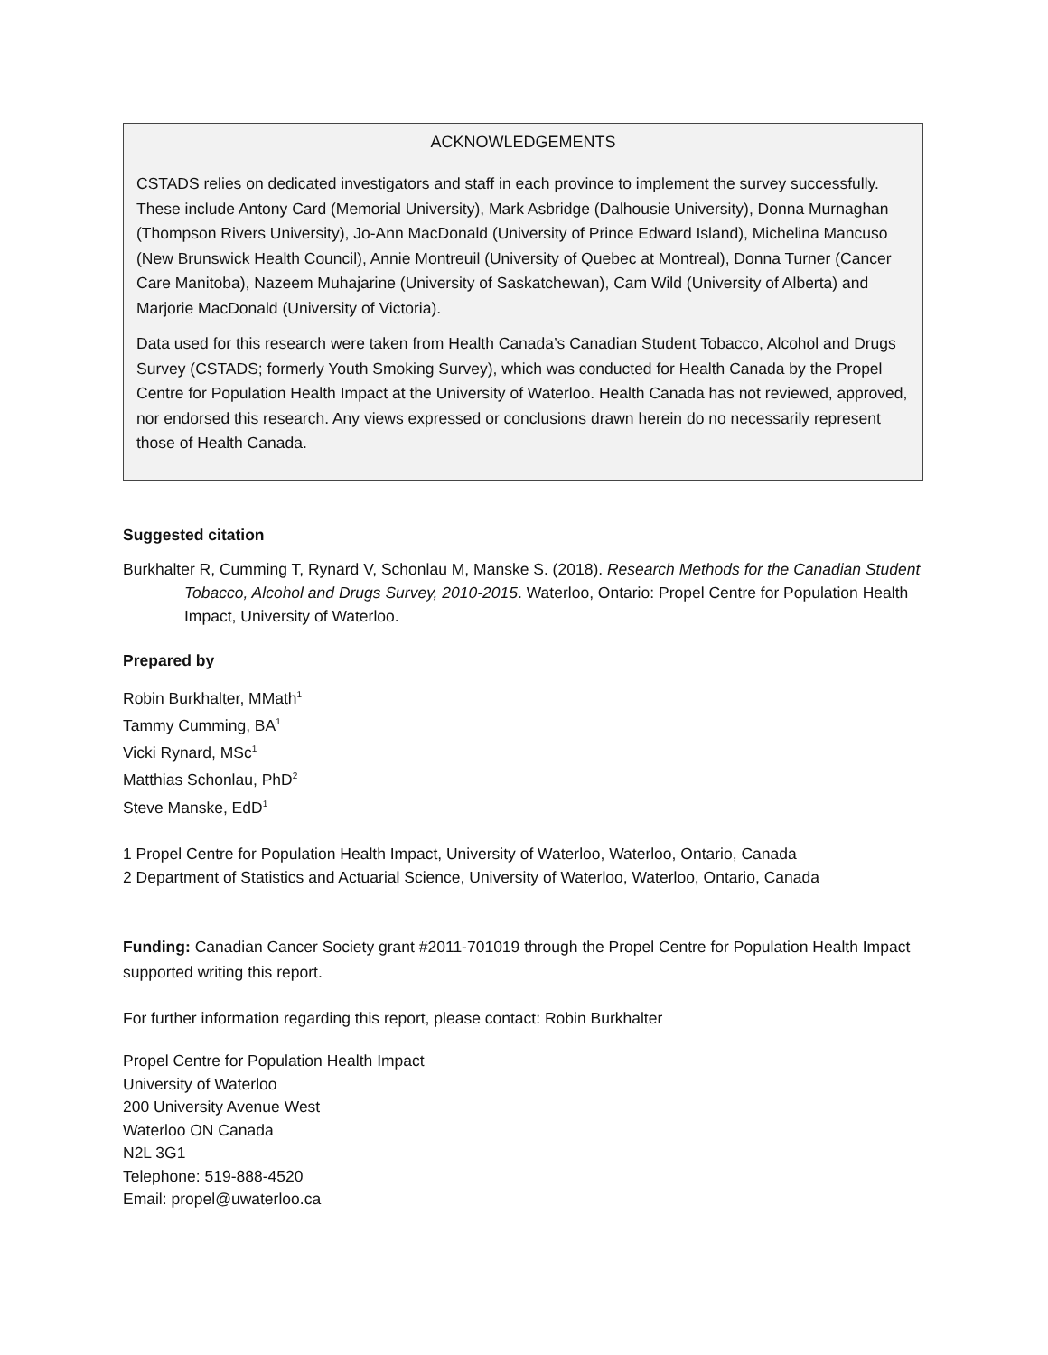ACKNOWLEDGEMENTS
CSTADS relies on dedicated investigators and staff in each province to implement the survey successfully. These include Antony Card (Memorial University), Mark Asbridge (Dalhousie University), Donna Murnaghan (Thompson Rivers University), Jo-Ann MacDonald (University of Prince Edward Island), Michelina Mancuso (New Brunswick Health Council), Annie Montreuil (University of Quebec at Montreal), Donna Turner (Cancer Care Manitoba), Nazeem Muhajarine (University of Saskatchewan), Cam Wild (University of Alberta) and Marjorie MacDonald (University of Victoria).
Data used for this research were taken from Health Canada’s Canadian Student Tobacco, Alcohol and Drugs Survey (CSTADS; formerly Youth Smoking Survey), which was conducted for Health Canada by the Propel Centre for Population Health Impact at the University of Waterloo. Health Canada has not reviewed, approved, nor endorsed this research. Any views expressed or conclusions drawn herein do no necessarily represent those of Health Canada.
Suggested citation
Burkhalter R, Cumming T, Rynard V, Schonlau M, Manske S. (2018). Research Methods for the Canadian Student Tobacco, Alcohol and Drugs Survey, 2010-2015. Waterloo, Ontario: Propel Centre for Population Health Impact, University of Waterloo.
Prepared by
Robin Burkhalter, MMath<sup>1</sup>
Tammy Cumming, BA<sup>1</sup>
Vicki Rynard, MSc<sup>1</sup>
Matthias Schonlau, PhD<sup>2</sup>
Steve Manske, EdD<sup>1</sup>
1 Propel Centre for Population Health Impact, University of Waterloo, Waterloo, Ontario, Canada
2 Department of Statistics and Actuarial Science, University of Waterloo, Waterloo, Ontario, Canada
Funding: Canadian Cancer Society grant #2011-701019 through the Propel Centre for Population Health Impact supported writing this report.
For further information regarding this report, please contact: Robin Burkhalter
Propel Centre for Population Health Impact
University of Waterloo
200 University Avenue West
Waterloo ON Canada
N2L 3G1
Telephone: 519-888-4520
Email: propel@uwaterloo.ca